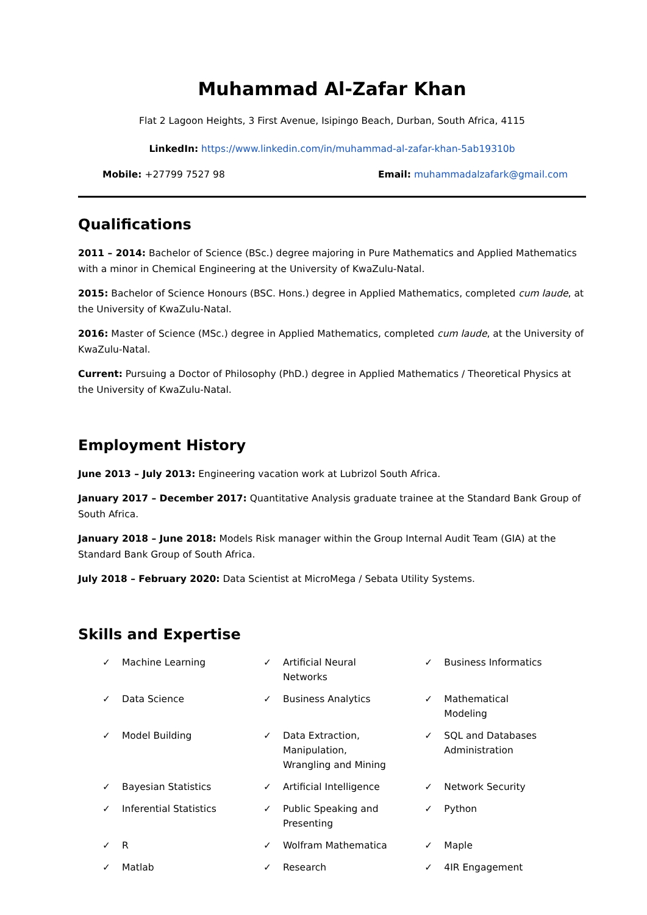Muhammad Al-Zafar Khan
Flat 2 Lagoon Heights, 3 First Avenue, Isipingo Beach, Durban, South Africa, 4115
LinkedIn: https://www.linkedin.com/in/muhammad-al-zafar-khan-5ab19310b
Mobile: +27799 7527 98 Email: muhammadalzafark@gmail.com
Qualifications
2011 – 2014: Bachelor of Science (BSc.) degree majoring in Pure Mathematics and Applied Mathematics with a minor in Chemical Engineering at the University of KwaZulu-Natal.
2015: Bachelor of Science Honours (BSC. Hons.) degree in Applied Mathematics, completed cum laude, at the University of KwaZulu-Natal.
2016: Master of Science (MSc.) degree in Applied Mathematics, completed cum laude, at the University of KwaZulu-Natal.
Current: Pursuing a Doctor of Philosophy (PhD.) degree in Applied Mathematics / Theoretical Physics at the University of KwaZulu-Natal.
Employment History
June 2013 – July 2013: Engineering vacation work at Lubrizol South Africa.
January 2017 – December 2017: Quantitative Analysis graduate trainee at the Standard Bank Group of South Africa.
January 2018 – June 2018: Models Risk manager within the Group Internal Audit Team (GIA) at the Standard Bank Group of South Africa.
July 2018 – February 2020: Data Scientist at MicroMega / Sebata Utility Systems.
Skills and Expertise
| ✓ Machine Learning | ✓ Artificial Neural Networks | ✓ Business Informatics |
| ✓ Data Science | ✓ Business Analytics | ✓ Mathematical Modeling |
| ✓ Model Building | ✓ Data Extraction, Manipulation, Wrangling and Mining | ✓ SQL and Databases Administration |
| ✓ Bayesian Statistics | ✓ Artificial Intelligence | ✓ Network Security |
| ✓ Inferential Statistics | ✓ Public Speaking and Presenting | ✓ Python |
| ✓ R | ✓ Wolfram Mathematica | ✓ Maple |
| ✓ Matlab | ✓ Research | ✓ 4IR Engagement |